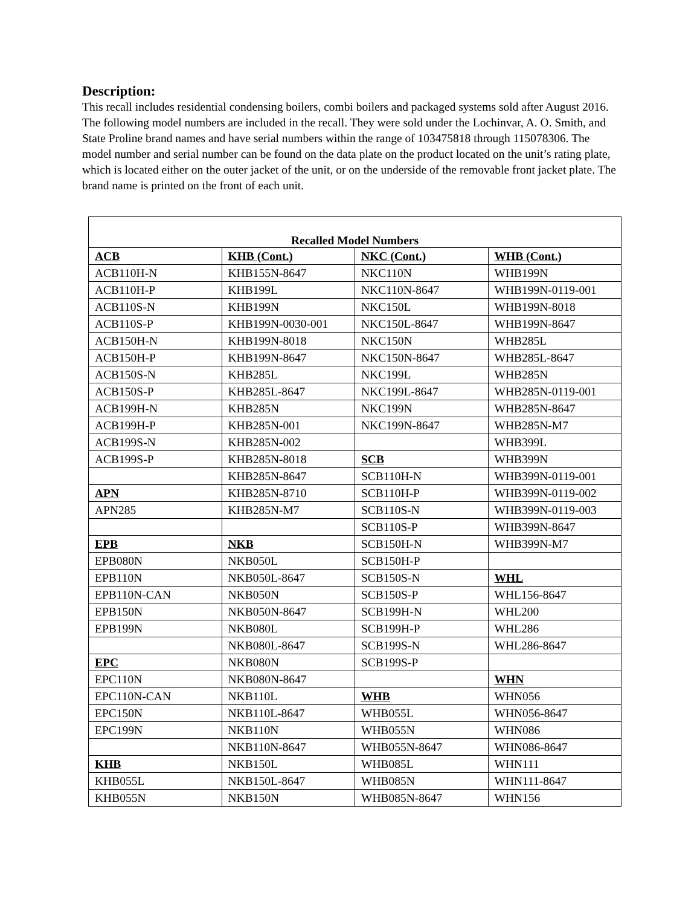Description:
This recall includes residential condensing boilers, combi boilers and packaged systems sold after August 2016. The following model numbers are included in the recall. They were sold under the Lochinvar, A. O. Smith, and State Proline brand names and have serial numbers within the range of 103475818 through 115078306. The model number and serial number can be found on the data plate on the product located on the unit’s rating plate, which is located either on the outer jacket of the unit, or on the underside of the removable front jacket plate. The brand name is printed on the front of each unit.
| Recalled Model Numbers | | | |
| --- | --- | --- | --- |
| ACB | KHB (Cont.) | NKC (Cont.) | WHB (Cont.) |
| ACB110H-N | KHB155N-8647 | NKC110N | WHB199N |
| ACB110H-P | KHB199L | NKC110N-8647 | WHB199N-0119-001 |
| ACB110S-N | KHB199N | NKC150L | WHB199N-8018 |
| ACB110S-P | KHB199N-0030-001 | NKC150L-8647 | WHB199N-8647 |
| ACB150H-N | KHB199N-8018 | NKC150N | WHB285L |
| ACB150H-P | KHB199N-8647 | NKC150N-8647 | WHB285L-8647 |
| ACB150S-N | KHB285L | NKC199L | WHB285N |
| ACB150S-P | KHB285L-8647 | NKC199L-8647 | WHB285N-0119-001 |
| ACB199H-N | KHB285N | NKC199N | WHB285N-8647 |
| ACB199H-P | KHB285N-001 | NKC199N-8647 | WHB285N-M7 |
| ACB199S-N | KHB285N-002 | | WHB399L |
| ACB199S-P | KHB285N-8018 | SCB | WHB399N |
| | KHB285N-8647 | SCB110H-N | WHB399N-0119-001 |
| APN | KHB285N-8710 | SCB110H-P | WHB399N-0119-002 |
| APN285 | KHB285N-M7 | SCB110S-N | WHB399N-0119-003 |
| | | SCB110S-P | WHB399N-8647 |
| EPB | NKB | SCB150H-N | WHB399N-M7 |
| EPB080N | NKB050L | SCB150H-P | |
| EPB110N | NKB050L-8647 | SCB150S-N | WHL |
| EPB110N-CAN | NKB050N | SCB150S-P | WHL156-8647 |
| EPB150N | NKB050N-8647 | SCB199H-N | WHL200 |
| EPB199N | NKB080L | SCB199H-P | WHL286 |
| | NKB080L-8647 | SCB199S-N | WHL286-8647 |
| EPC | NKB080N | SCB199S-P | |
| EPC110N | NKB080N-8647 | | WHN |
| EPC110N-CAN | NKB110L | WHB | WHN056 |
| EPC150N | NKB110L-8647 | WHB055L | WHN056-8647 |
| EPC199N | NKB110N | WHB055N | WHN086 |
| | NKB110N-8647 | WHB055N-8647 | WHN086-8647 |
| KHB | NKB150L | WHB085L | WHN111 |
| KHB055L | NKB150L-8647 | WHB085N | WHN111-8647 |
| KHB055N | NKB150N | WHB085N-8647 | WHN156 |